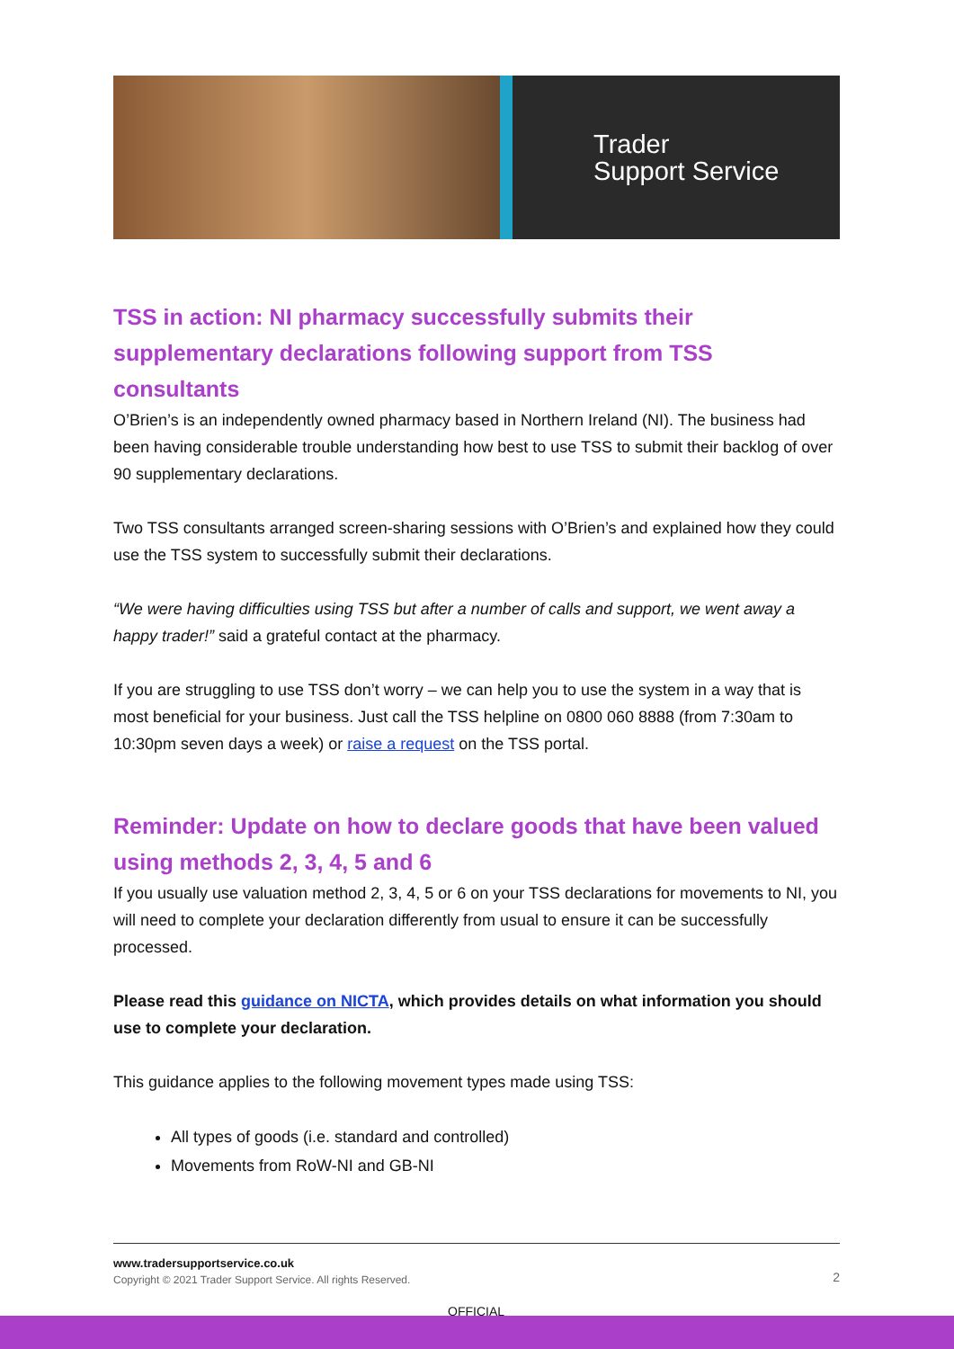Trader
Support Service
TSS in action: NI pharmacy successfully submits their supplementary declarations following support from TSS consultants
O’Brien’s is an independently owned pharmacy based in Northern Ireland (NI). The business had been having considerable trouble understanding how best to use TSS to submit their backlog of over 90 supplementary declarations.
Two TSS consultants arranged screen-sharing sessions with O’Brien’s and explained how they could use the TSS system to successfully submit their declarations.
“We were having difficulties using TSS but after a number of calls and support, we went away a happy trader!” said a grateful contact at the pharmacy.
If you are struggling to use TSS don’t worry – we can help you to use the system in a way that is most beneficial for your business. Just call the TSS helpline on 0800 060 8888 (from 7:30am to 10:30pm seven days a week) or raise a request on the TSS portal.
Reminder: Update on how to declare goods that have been valued using methods 2, 3, 4, 5 and 6
If you usually use valuation method 2, 3, 4, 5 or 6 on your TSS declarations for movements to NI, you will need to complete your declaration differently from usual to ensure it can be successfully processed.
Please read this guidance on NICTA, which provides details on what information you should use to complete your declaration.
This guidance applies to the following movement types made using TSS:
All types of goods (i.e. standard and controlled)
Movements from RoW-NI and GB-NI
www.tradersupportservice.co.uk
Copyright © 2021 Trader Support Service. All rights Reserved.
2
OFFICIAL